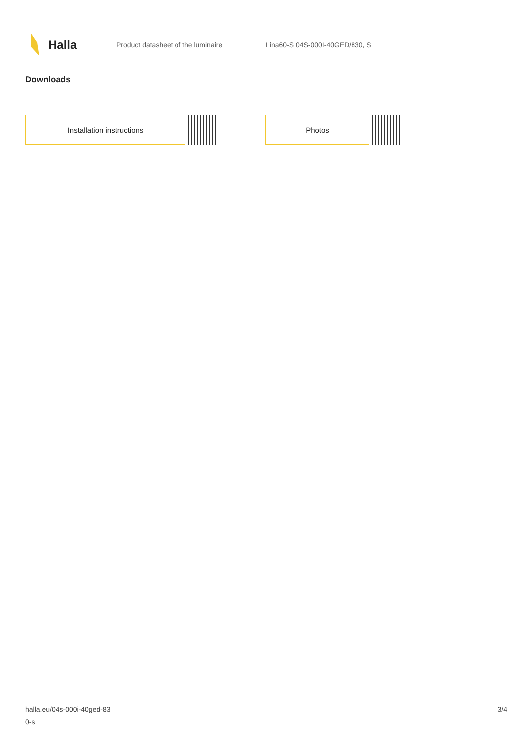Halla
Product datasheet of the luminaire Lina60-S 04S-000I-40GED/830, S
Downloads
Installation instructions Photos
halla.eu/04s-000i-40ged-83
0-s
3/4